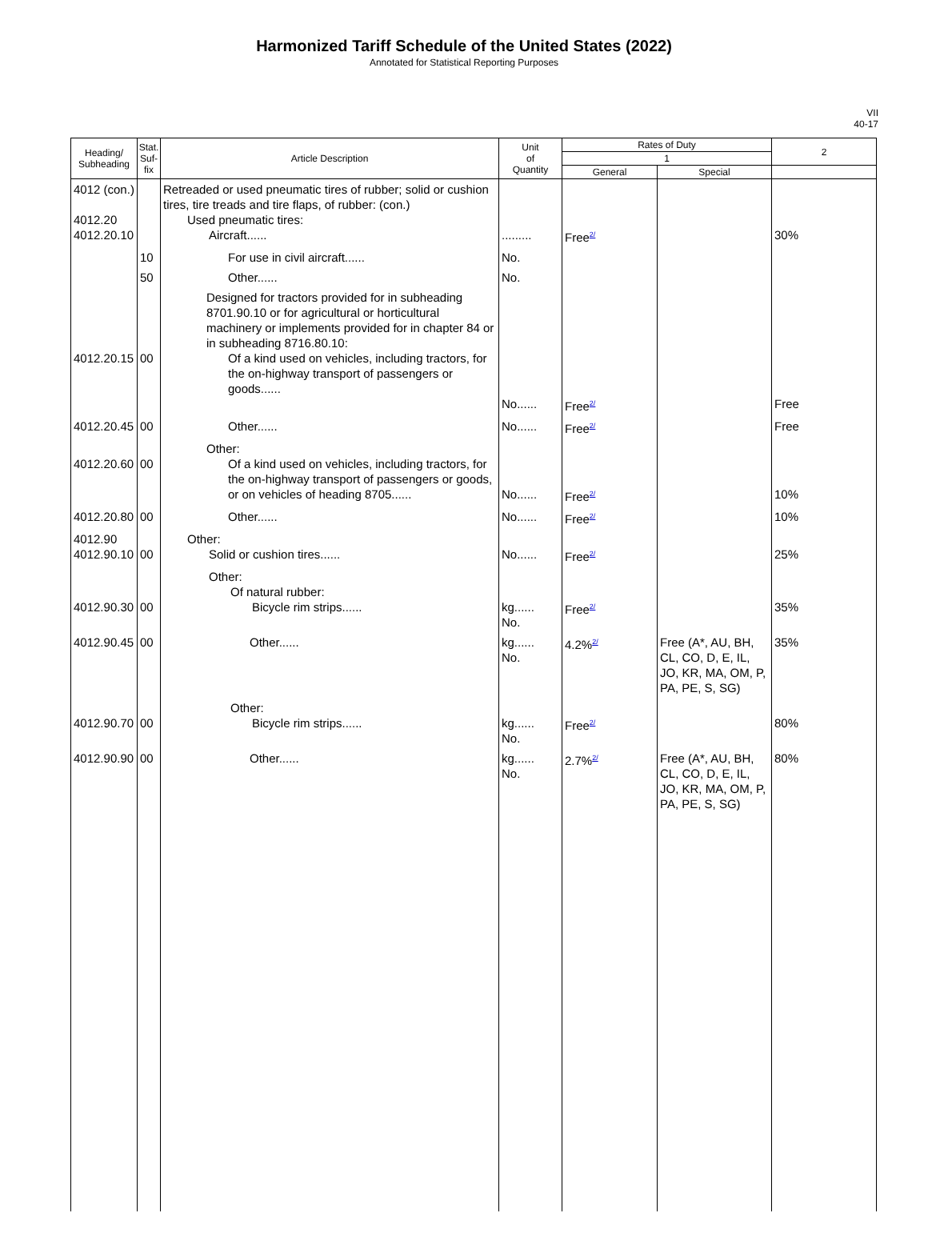Harmonized Tariff Schedule of the United States (2022)
Annotated for Statistical Reporting Purposes
VII
40-17
| Heading/ Subheading | Stat. Suf- fix | Article Description | Unit of Quantity | Rates of Duty | | 2 |
| --- | --- | --- | --- | --- | --- | --- |
| | | | | 1 | | |
| | | | | General | Special | |
| 4012 (con.) 4012.20 4012.20.10 | | Retreaded or used pneumatic tires of rubber; solid or cushion tires, tire treads and tire flaps, of rubber: (con.) Used pneumatic tires: Aircraft...... | ......... | Free<sup>2/</sup> | | 30% |
| | 10 | For use in civil aircraft...... | No. | | | |
| | 50 | Other...... | No. | | | |
| 4012.20.15 | 00 | Designed for tractors provided for in subheading 8701.90.10 or for agricultural or horticultural machinery or implements provided for in chapter 84 or in subheading 8716.80.10: Of a kind used on vehicles, including tractors, for the on-highway transport of passengers or goods...... | No...... | Free<sup>2/</sup> | | Free |
| 4012.20.45 | 00 | Other...... | No...... | Free<sup>2/</sup> | | Free |
| 4012.20.60 | 00 | Other: Of a kind used on vehicles, including tractors, for the on-highway transport of passengers or goods, or on vehicles of heading 8705...... | No...... | Free<sup>2/</sup> | | 10% |
| 4012.20.80 | 00 | Other...... | No...... | Free<sup>2/</sup> | | 10% |
| 4012.90 4012.90.10 | 00 | Other: Solid or cushion tires...... | No...... | Free<sup>2/</sup> | | 25% |
| 4012.90.30 | 00 | Other: Of natural rubber: Bicycle rim strips...... | kg...... No. | Free<sup>2/</sup> | | 35% |
| 4012.90.45 | 00 | Other...... | kg...... No. | 4.2%<sup>2/</sup> | Free (A*, AU, BH, CL, CO, D, E, IL, JO, KR, MA, OM, P, PA, PE, S, SG) | 35% |
| 4012.90.70 | 00 | Other: Bicycle rim strips...... | kg...... No. | Free<sup>2/</sup> | | 80% |
| 4012.90.90 | 00 | Other...... | kg...... No. | 2.7%<sup>2/</sup> | Free (A*, AU, BH, CL, CO, D, E, IL, JO, KR, MA, OM, P, PA, PE, S, SG) | 80% |